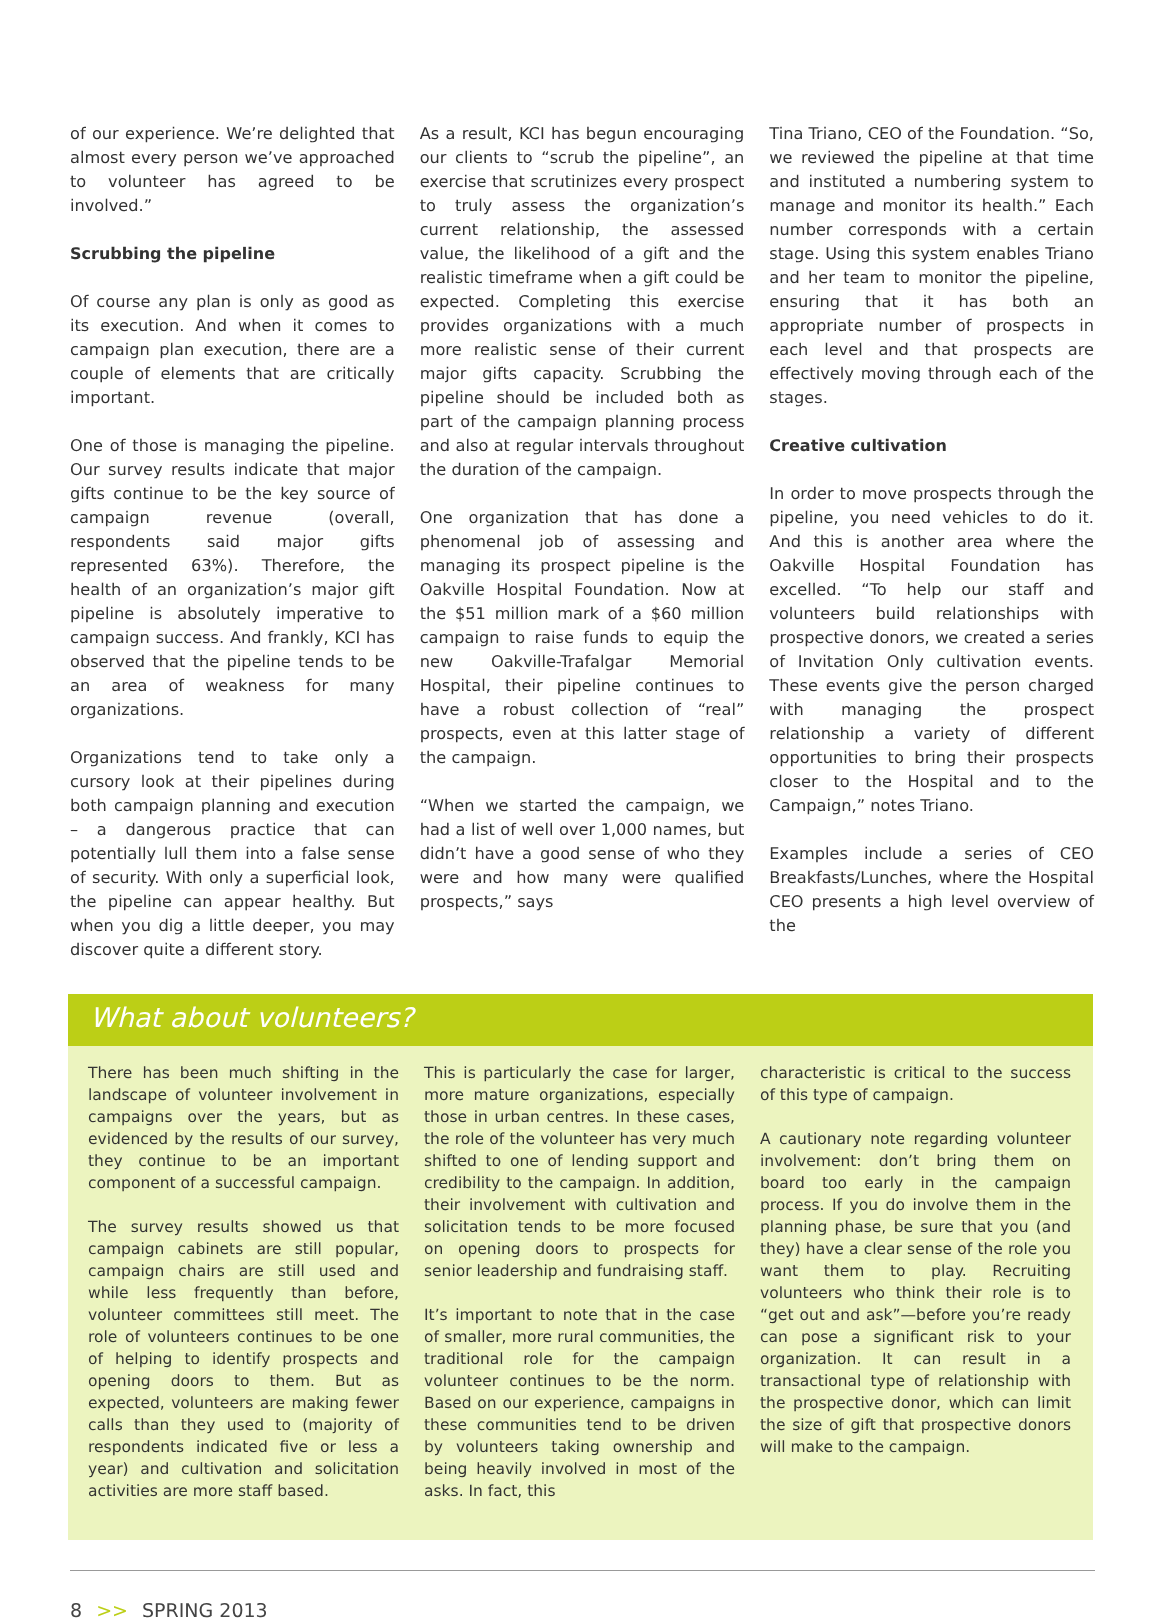of our experience. We’re delighted that almost every person we’ve approached to volunteer has agreed to be involved.”
Scrubbing the pipeline
Of course any plan is only as good as its execution. And when it comes to campaign plan execution, there are a couple of elements that are critically important.
One of those is managing the pipeline. Our survey results indicate that major gifts continue to be the key source of campaign revenue (overall, respondents said major gifts represented 63%). Therefore, the health of an organization’s major gift pipeline is absolutely imperative to campaign success. And frankly, KCI has observed that the pipeline tends to be an area of weakness for many organizations.
Organizations tend to take only a cursory look at their pipelines during both campaign planning and execution – a dangerous practice that can potentially lull them into a false sense of security. With only a superficial look, the pipeline can appear healthy. But when you dig a little deeper, you may discover quite a different story.
As a result, KCI has begun encouraging our clients to “scrub the pipeline”, an exercise that scrutinizes every prospect to truly assess the organization’s current relationship, the assessed value, the likelihood of a gift and the realistic timeframe when a gift could be expected. Completing this exercise provides organizations with a much more realistic sense of their current major gifts capacity. Scrubbing the pipeline should be included both as part of the campaign planning process and also at regular intervals throughout the duration of the campaign.
One organization that has done a phenomenal job of assessing and managing its prospect pipeline is the Oakville Hospital Foundation. Now at the $51 million mark of a $60 million campaign to raise funds to equip the new Oakville-Trafalgar Memorial Hospital, their pipeline continues to have a robust collection of “real” prospects, even at this latter stage of the campaign.
“When we started the campaign, we had a list of well over 1,000 names, but didn’t have a good sense of who they were and how many were qualified prospects,” says
Tina Triano, CEO of the Foundation. “So, we reviewed the pipeline at that time and instituted a numbering system to manage and monitor its health.” Each number corresponds with a certain stage. Using this system enables Triano and her team to monitor the pipeline, ensuring that it has both an appropriate number of prospects in each level and that prospects are effectively moving through each of the stages.
Creative cultivation
In order to move prospects through the pipeline, you need vehicles to do it. And this is another area where the Oakville Hospital Foundation has excelled. “To help our staff and volunteers build relationships with prospective donors, we created a series of Invitation Only cultivation events. These events give the person charged with managing the prospect relationship a variety of different opportunities to bring their prospects closer to the Hospital and to the Campaign,” notes Triano.
Examples include a series of CEO Breakfasts/Lunches, where the Hospital CEO presents a high level overview of the
What about volunteers?
There has been much shifting in the landscape of volunteer involvement in campaigns over the years, but as evidenced by the results of our survey, they continue to be an important component of a successful campaign.
The survey results showed us that campaign cabinets are still popular, campaign chairs are still used and while less frequently than before, volunteer committees still meet. The role of volunteers continues to be one of helping to identify prospects and opening doors to them. But as expected, volunteers are making fewer calls than they used to (majority of respondents indicated five or less a year) and cultivation and solicitation activities are more staff based.
This is particularly the case for larger, more mature organizations, especially those in urban centres. In these cases, the role of the volunteer has very much shifted to one of lending support and credibility to the campaign. In addition, their involvement with cultivation and solicitation tends to be more focused on opening doors to prospects for senior leadership and fundraising staff.
It’s important to note that in the case of smaller, more rural communities, the traditional role for the campaign volunteer continues to be the norm. Based on our experience, campaigns in these communities tend to be driven by volunteers taking ownership and being heavily involved in most of the asks. In fact, this
characteristic is critical to the success of this type of campaign.
A cautionary note regarding volunteer involvement: don’t bring them on board too early in the campaign process. If you do involve them in the planning phase, be sure that you (and they) have a clear sense of the role you want them to play. Recruiting volunteers who think their role is to “get out and ask”—before you’re ready can pose a significant risk to your organization. It can result in a transactional type of relationship with the prospective donor, which can limit the size of gift that prospective donors will make to the campaign.
8 >> SPRING 2013